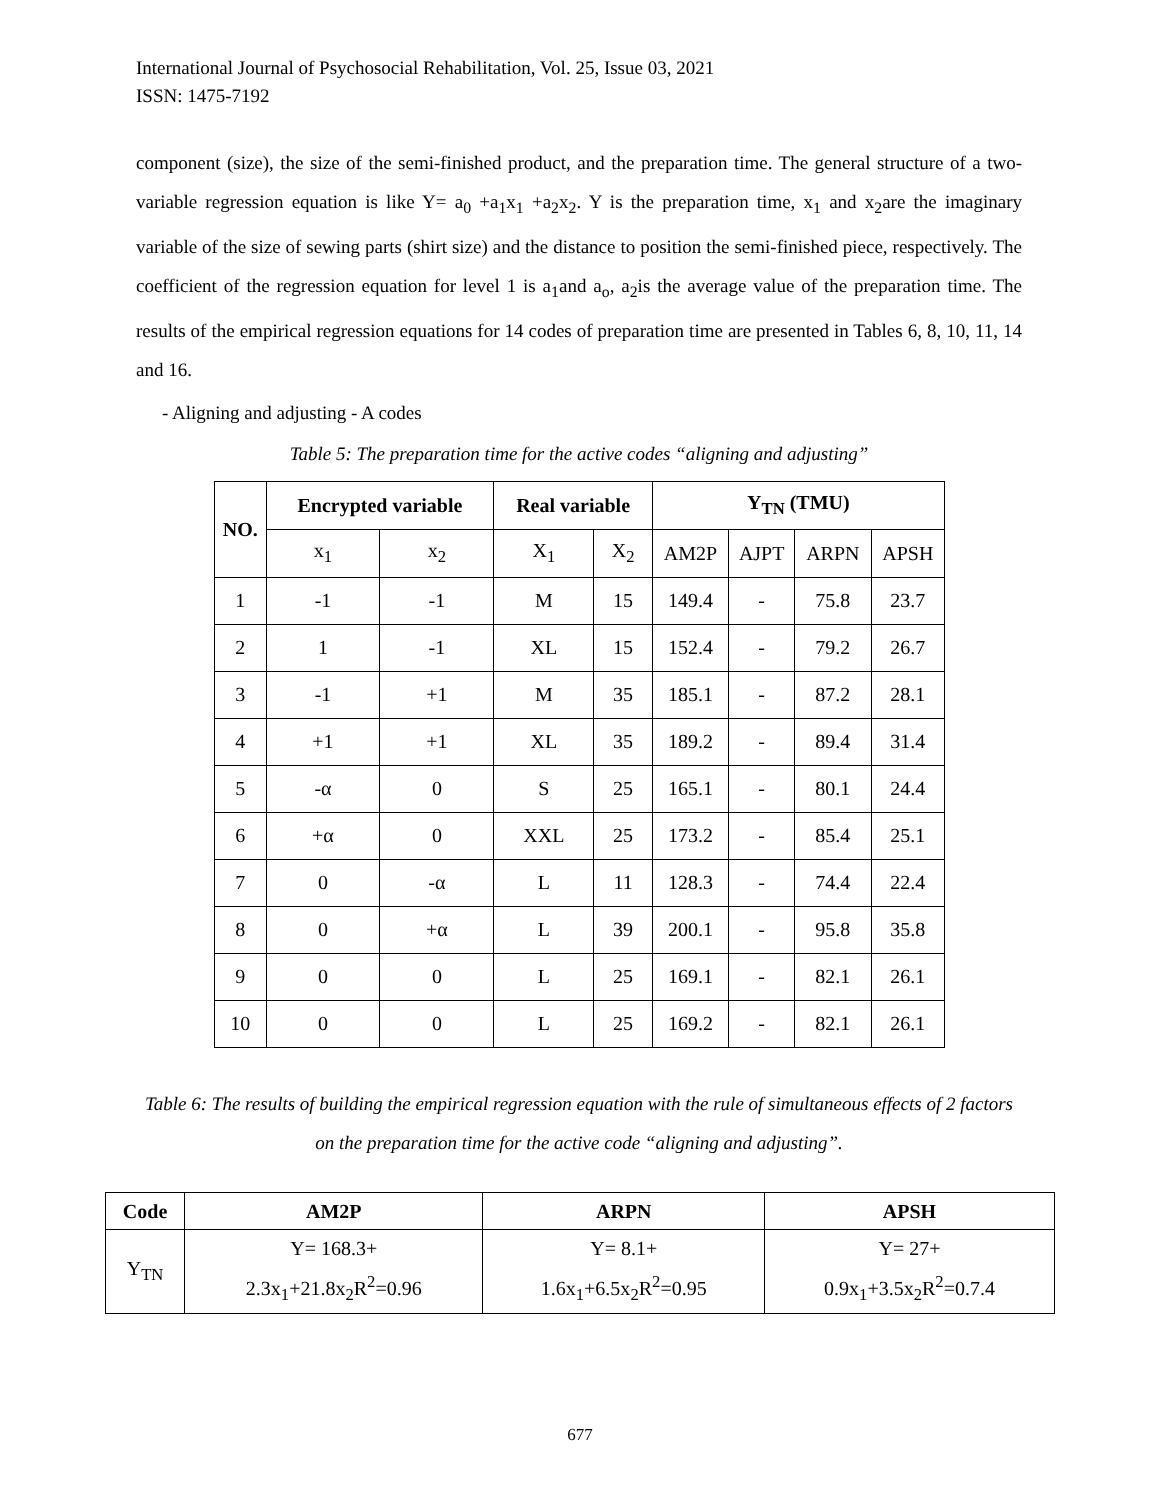International Journal of Psychosocial Rehabilitation, Vol. 25, Issue 03, 2021
ISSN: 1475-7192
component (size), the size of the semi-finished product, and the preparation time. The general structure of a two-variable regression equation is like Y= a<sub>0</sub> +a<sub>1</sub>x<sub>1</sub> +a<sub>2</sub>x<sub>2</sub>. Y is the preparation time, x<sub>1</sub> and x<sub>2</sub>are the imaginary variable of the size of sewing parts (shirt size) and the distance to position the semi-finished piece, respectively. The coefficient of the regression equation for level 1 is a<sub>1</sub>and a<sub>o</sub>, a<sub>2</sub>is the average value of the preparation time. The results of the empirical regression equations for 14 codes of preparation time are presented in Tables 6, 8, 10, 11, 14 and 16.
- Aligning and adjusting - A codes
Table 5: The preparation time for the active codes “aligning and adjusting”
| NO. | Encrypted variable | | Real variable | | Y<sub>TN</sub> (TMU) | | | |
| --- | --- | --- | --- | --- | --- | --- | --- | --- |
| | x<sub>1</sub> | x<sub>2</sub> | X<sub>1</sub> | X<sub>2</sub> | AM2P | AJPT | ARPN | APSH |
| 1 | -1 | -1 | M | 15 | 149.4 | - | 75.8 | 23.7 |
| 2 | 1 | -1 | XL | 15 | 152.4 | - | 79.2 | 26.7 |
| 3 | -1 | +1 | M | 35 | 185.1 | - | 87.2 | 28.1 |
| 4 | +1 | +1 | XL | 35 | 189.2 | - | 89.4 | 31.4 |
| 5 | -α | 0 | S | 25 | 165.1 | - | 80.1 | 24.4 |
| 6 | +α | 0 | XXL | 25 | 173.2 | - | 85.4 | 25.1 |
| 7 | 0 | -α | L | 11 | 128.3 | - | 74.4 | 22.4 |
| 8 | 0 | +α | L | 39 | 200.1 | - | 95.8 | 35.8 |
| 9 | 0 | 0 | L | 25 | 169.1 | - | 82.1 | 26.1 |
| 10 | 0 | 0 | L | 25 | 169.2 | - | 82.1 | 26.1 |
Table 6: The results of building the empirical regression equation with the rule of simultaneous effects of 2 factors on the preparation time for the active code “aligning and adjusting”.
| Code | AM2P | ARPN | APSH |
| --- | --- | --- | --- |
| Y<sub>TN</sub> | Y= 168.3+ 2.3x<sub>1</sub>+21.8x<sub>2</sub>R<sup>2</sup>=0.96 | Y= 8.1+ 1.6x<sub>1</sub>+6.5x<sub>2</sub>R<sup>2</sup>=0.95 | Y= 27+ 0.9x<sub>1</sub>+3.5x<sub>2</sub>R<sup>2</sup>=0.7.4 |
677